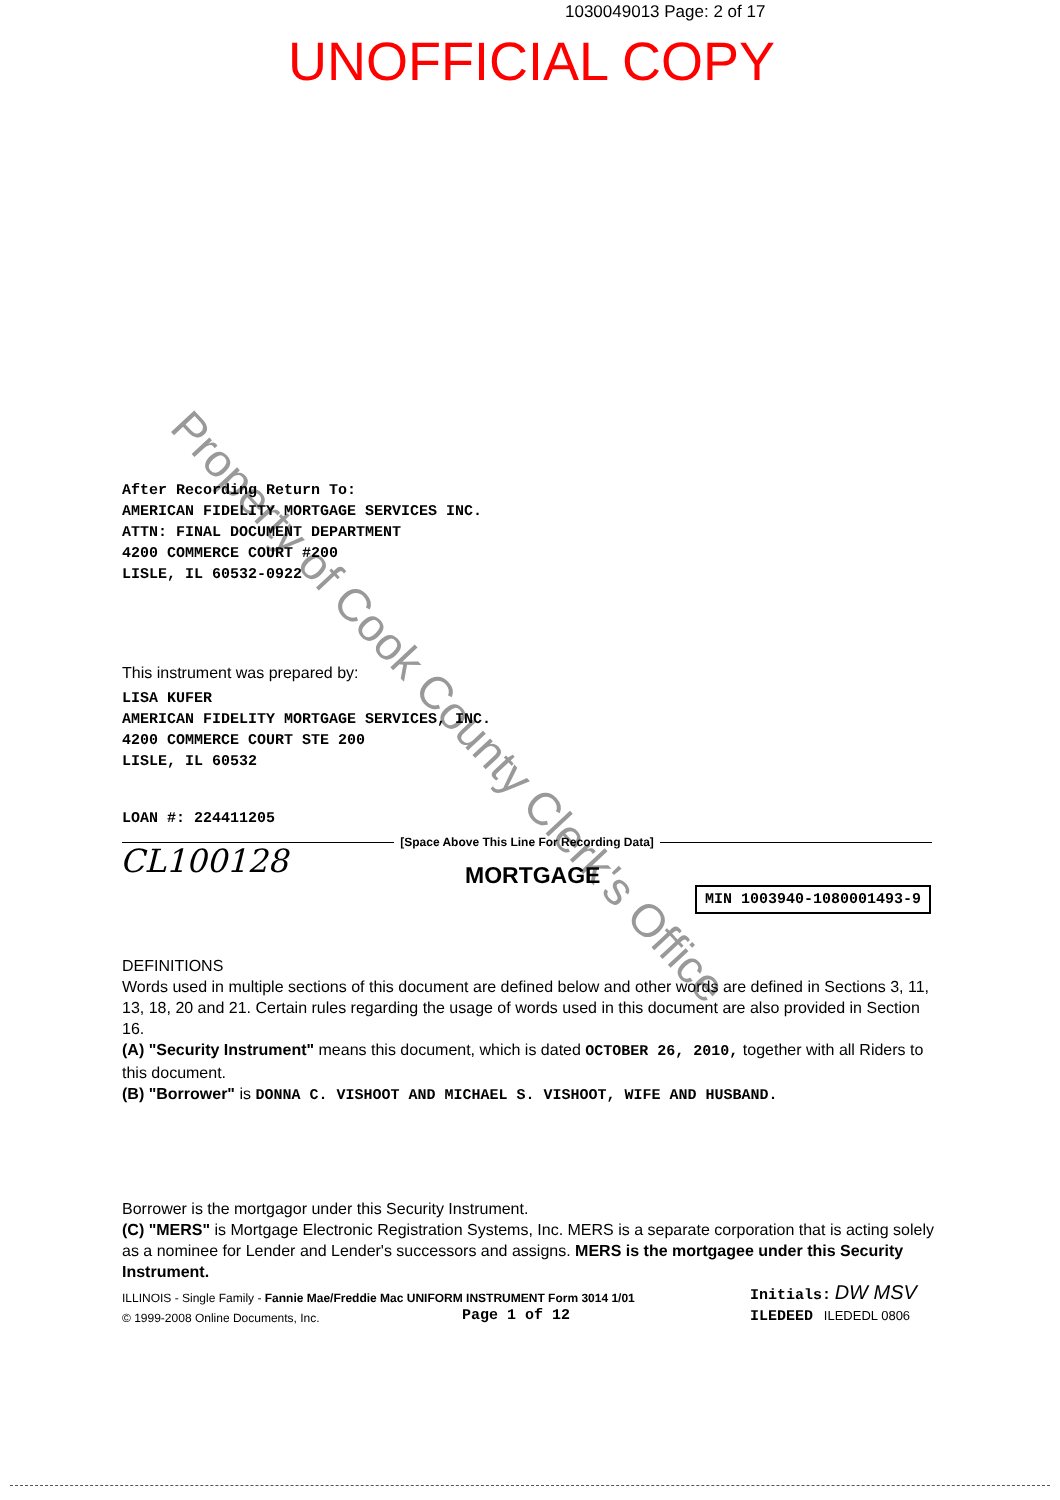1030049013 Page: 2 of 17
UNOFFICIAL COPY
Property of Cook County Clerk's Office
After Recording Return To:
AMERICAN FIDELITY MORTGAGE SERVICES INC.
ATTN: FINAL DOCUMENT DEPARTMENT
4200 COMMERCE COURT #200
LISLE, IL 60532-0922
This instrument was prepared by:
LISA KUFER
AMERICAN FIDELITY MORTGAGE SERVICES, INC.
4200 COMMERCE COURT STE 200
LISLE, IL 60532
LOAN #: 224411205
[Space Above This Line For Recording Data]
CL100128 MORTGAGE
MIN 1003940-1080001493-9
DEFINITIONS
Words used in multiple sections of this document are defined below and other words are defined in Sections 3, 11, 13, 18, 20 and 21. Certain rules regarding the usage of words used in this document are also provided in Section 16.
(A) "Security Instrument" means this document, which is dated OCTOBER 26, 2010, together with all Riders to this document.
(B) "Borrower" is DONNA C. VISHOOT AND MICHAEL S. VISHOOT, WIFE AND HUSBAND.
Borrower is the mortgagor under this Security Instrument.
(C) "MERS" is Mortgage Electronic Registration Systems, Inc. MERS is a separate corporation that is acting solely as a nominee for Lender and Lender's successors and assigns. MERS is the mortgagee under this Security Instrument.
ILLINOIS - Single Family - Fannie Mae/Freddie Mac UNIFORM INSTRUMENT Form 3014 1/01
© 1999-2008 Online Documents, Inc.
Page 1 of 12
Initials: DW MSV
ILEDEED ILEDEDL 0806